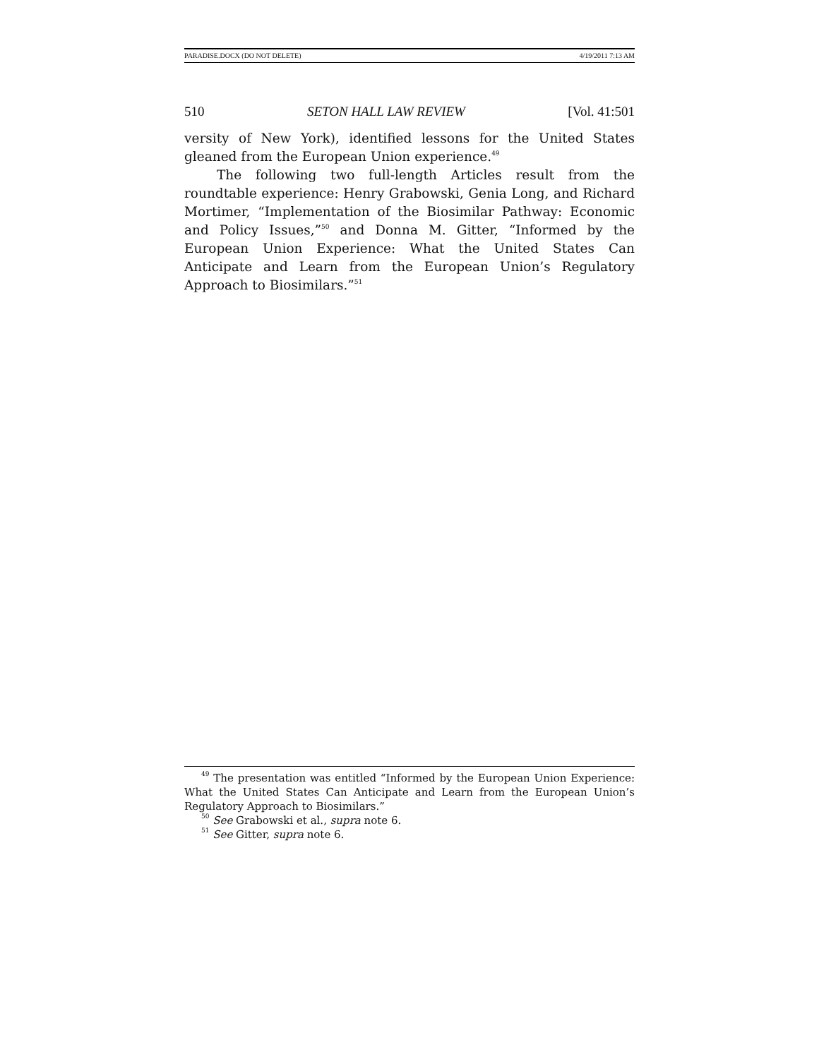PARADISE.DOCX (DO NOT DELETE) 4/19/2011 7:13 AM
510 SETON HALL LAW REVIEW [Vol. 41:501
versity of New York), identified lessons for the United States gleaned from the European Union experience.<sup>49</sup>
The following two full-length Articles result from the roundtable experience: Henry Grabowski, Genia Long, and Richard Mortimer, “Implementation of the Biosimilar Pathway: Economic and Policy Issues,”<sup>50</sup> and Donna M. Gitter, “Informed by the European Union Experience: What the United States Can Anticipate and Learn from the European Union’s Regulatory Approach to Biosimilars.”<sup>51</sup>
<sup>49</sup> The presentation was entitled “Informed by the European Union Experience: What the United States Can Anticipate and Learn from the European Union’s Regulatory Approach to Biosimilars.”
<sup>50</sup> See Grabowski et al., supra note 6.
<sup>51</sup> See Gitter, supra note 6.